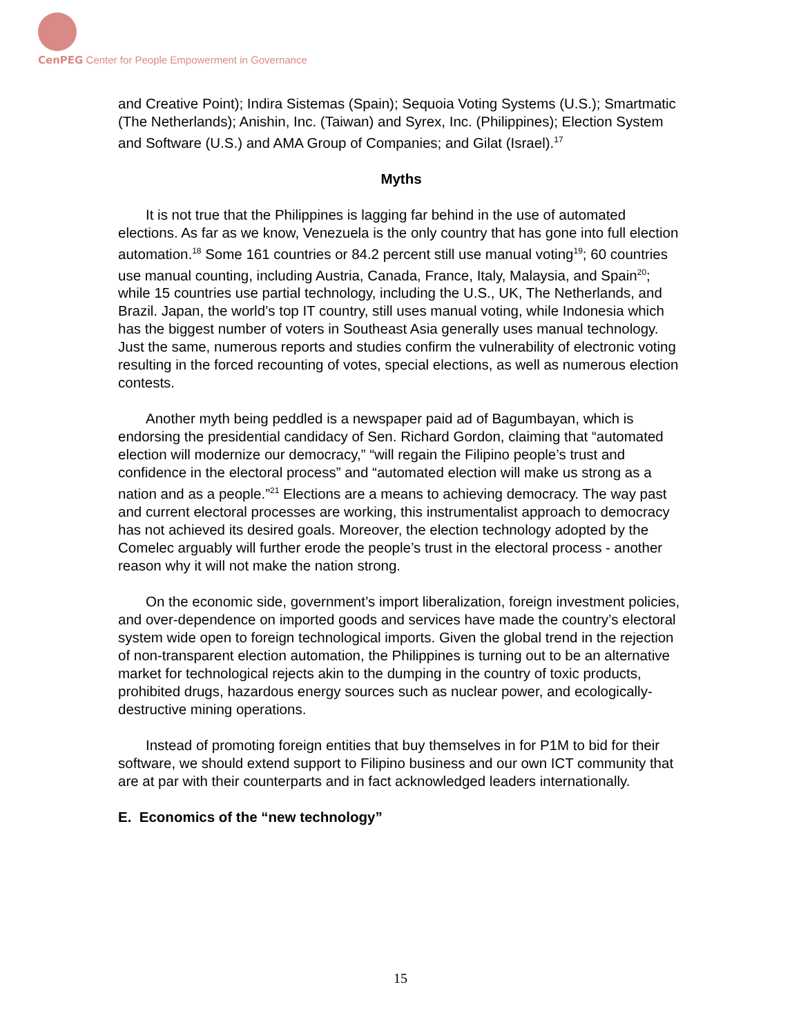CenPEG Center for People Empowerment in Governance
and Creative Point); Indira Sistemas (Spain); Sequoia Voting Systems (U.S.); Smartmatic (The Netherlands); Anishin, Inc. (Taiwan) and Syrex, Inc. (Philippines); Election System and Software (U.S.) and AMA Group of Companies; and Gilat (Israel).<sup>17</sup>
Myths
It is not true that the Philippines is lagging far behind in the use of automated elections. As far as we know, Venezuela is the only country that has gone into full election automation.<sup>18</sup> Some 161 countries or 84.2 percent still use manual voting<sup>19</sup>; 60 countries use manual counting, including Austria, Canada, France, Italy, Malaysia, and Spain<sup>20</sup>; while 15 countries use partial technology, including the U.S., UK, The Netherlands, and Brazil. Japan, the world’s top IT country, still uses manual voting, while Indonesia which has the biggest number of voters in Southeast Asia generally uses manual technology. Just the same, numerous reports and studies confirm the vulnerability of electronic voting resulting in the forced recounting of votes, special elections, as well as numerous election contests.
Another myth being peddled is a newspaper paid ad of Bagumbayan, which is endorsing the presidential candidacy of Sen. Richard Gordon, claiming that “automated election will modernize our democracy,” “will regain the Filipino people’s trust and confidence in the electoral process” and “automated election will make us strong as a nation and as a people.”<sup>21</sup> Elections are a means to achieving democracy. The way past and current electoral processes are working, this instrumentalist approach to democracy has not achieved its desired goals. Moreover, the election technology adopted by the Comelec arguably will further erode the people’s trust in the electoral process - another reason why it will not make the nation strong.
On the economic side, government’s import liberalization, foreign investment policies, and over-dependence on imported goods and services have made the country’s electoral system wide open to foreign technological imports. Given the global trend in the rejection of non-transparent election automation, the Philippines is turning out to be an alternative market for technological rejects akin to the dumping in the country of toxic products, prohibited drugs, hazardous energy sources such as nuclear power, and ecologically-destructive mining operations.
Instead of promoting foreign entities that buy themselves in for P1M to bid for their software, we should extend support to Filipino business and our own ICT community that are at par with their counterparts and in fact acknowledged leaders internationally.
E. Economics of the “new technology”
15